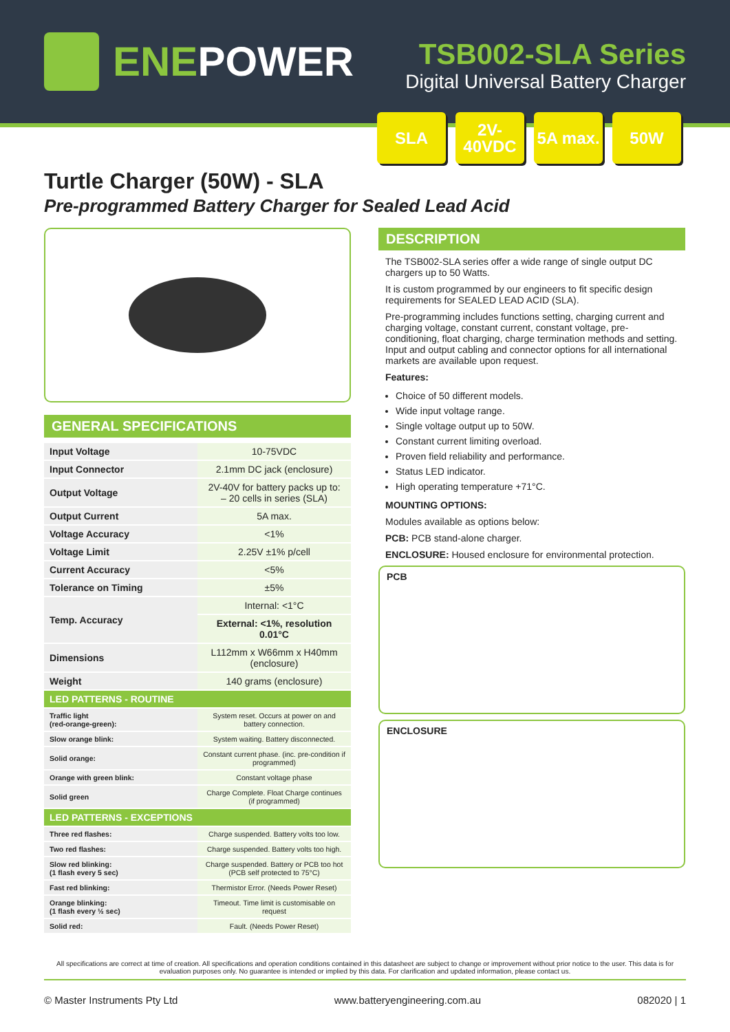ENEPOWER
TSB002-SLA Series
Digital Universal Battery Charger
SLA 2V-
40VDC
5A max.
50W
Turtle Charger (50W) - SLA
Pre-programmed Battery Charger for Sealed Lead Acid
GENERAL SPECIFICATIONS
| Input Voltage | 10-75VDC |
| Input Connector | 2.1mm DC jack (enclosure) |
| Output Voltage | 2V-40V for battery packs up to: – 20 cells in series (SLA) |
| Output Current | 5A max. |
| Voltage Accuracy | <1% |
| Voltage Limit | 2.25V ±1% p/cell |
| Current Accuracy | <5% |
| Tolerance on Timing | ±5% |
| Temp. Accuracy | Internal: <1°C |
| | External: <1%, resolution 0.01°C |
| Dimensions | L112mm x W66mm x H40mm (enclosure) |
| Weight | 140 grams (enclosure) |
| LED PATTERNS - ROUTINE | |
| Traffic light (red-orange-green): | System reset. Occurs at power on and battery connection. |
| Slow orange blink: | System waiting. Battery disconnected. |
| Solid orange: | Constant current phase. (inc. pre-condition if programmed) |
| Orange with green blink: | Constant voltage phase |
| Solid green | Charge Complete. Float Charge continues (if programmed) |
| LED PATTERNS - EXCEPTIONS | |
| Three red flashes: | Charge suspended. Battery volts too low. |
| Two red flashes: | Charge suspended. Battery volts too high. |
| Slow red blinking: (1 flash every 5 sec) | Charge suspended. Battery or PCB too hot (PCB self protected to 75°C) |
| Fast red blinking: | Thermistor Error. (Needs Power Reset) |
| Orange blinking: (1 flash every ½ sec) | Timeout. Time limit is customisable on request |
| Solid red: | Fault. (Needs Power Reset) |
DESCRIPTION
The TSB002-SLA series offer a wide range of single output DC chargers up to 50 Watts.
It is custom programmed by our engineers to fit specific design requirements for SEALED LEAD ACID (SLA).
Pre-programming includes functions setting, charging current and charging voltage, constant current, constant voltage, pre-conditioning, float charging, charge termination methods and setting. Input and output cabling and connector options for all international markets are available upon request.
Features:
Choice of 50 different models.
Wide input voltage range.
Single voltage output up to 50W.
Constant current limiting overload.
Proven field reliability and performance.
Status LED indicator.
High operating temperature +71°C.
MOUNTING OPTIONS:
Modules available as options below:
PCB: PCB stand-alone charger.
ENCLOSURE: Housed enclosure for environmental protection.
PCB
ENCLOSURE
All specifications are correct at time of creation. All specifications and operation conditions contained in this datasheet are subject to change or improvement without prior notice to the user. This data is for evaluation purposes only. No guarantee is intended or implied by this data. For clarification and updated information, please contact us.
© Master Instruments Pty Ltd www.batteryengineering.com.au 082020 | 1